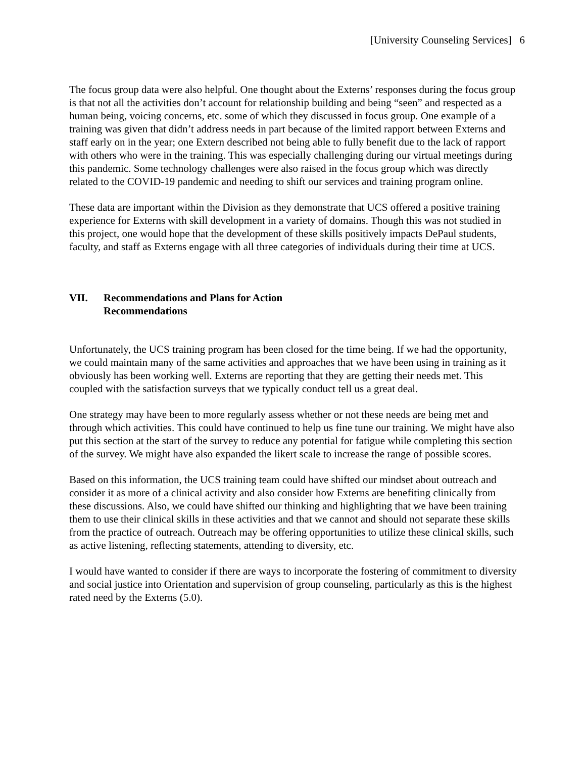[University Counseling Services] 6
The focus group data were also helpful. One thought about the Externs’ responses during the focus group is that not all the activities don’t account for relationship building and being “seen” and respected as a human being, voicing concerns, etc. some of which they discussed in focus group. One example of a training was given that didn’t address needs in part because of the limited rapport between Externs and staff early on in the year; one Extern described not being able to fully benefit due to the lack of rapport with others who were in the training. This was especially challenging during our virtual meetings during this pandemic. Some technology challenges were also raised in the focus group which was directly related to the COVID-19 pandemic and needing to shift our services and training program online.
These data are important within the Division as they demonstrate that UCS offered a positive training experience for Externs with skill development in a variety of domains. Though this was not studied in this project, one would hope that the development of these skills positively impacts DePaul students, faculty, and staff as Externs engage with all three categories of individuals during their time at UCS.
VII. Recommendations and Plans for Action
Recommendations
Unfortunately, the UCS training program has been closed for the time being. If we had the opportunity, we could maintain many of the same activities and approaches that we have been using in training as it obviously has been working well. Externs are reporting that they are getting their needs met. This coupled with the satisfaction surveys that we typically conduct tell us a great deal.
One strategy may have been to more regularly assess whether or not these needs are being met and through which activities. This could have continued to help us fine tune our training. We might have also put this section at the start of the survey to reduce any potential for fatigue while completing this section of the survey. We might have also expanded the likert scale to increase the range of possible scores.
Based on this information, the UCS training team could have shifted our mindset about outreach and consider it as more of a clinical activity and also consider how Externs are benefiting clinically from these discussions. Also, we could have shifted our thinking and highlighting that we have been training them to use their clinical skills in these activities and that we cannot and should not separate these skills from the practice of outreach. Outreach may be offering opportunities to utilize these clinical skills, such as active listening, reflecting statements, attending to diversity, etc.
I would have wanted to consider if there are ways to incorporate the fostering of commitment to diversity and social justice into Orientation and supervision of group counseling, particularly as this is the highest rated need by the Externs (5.0).